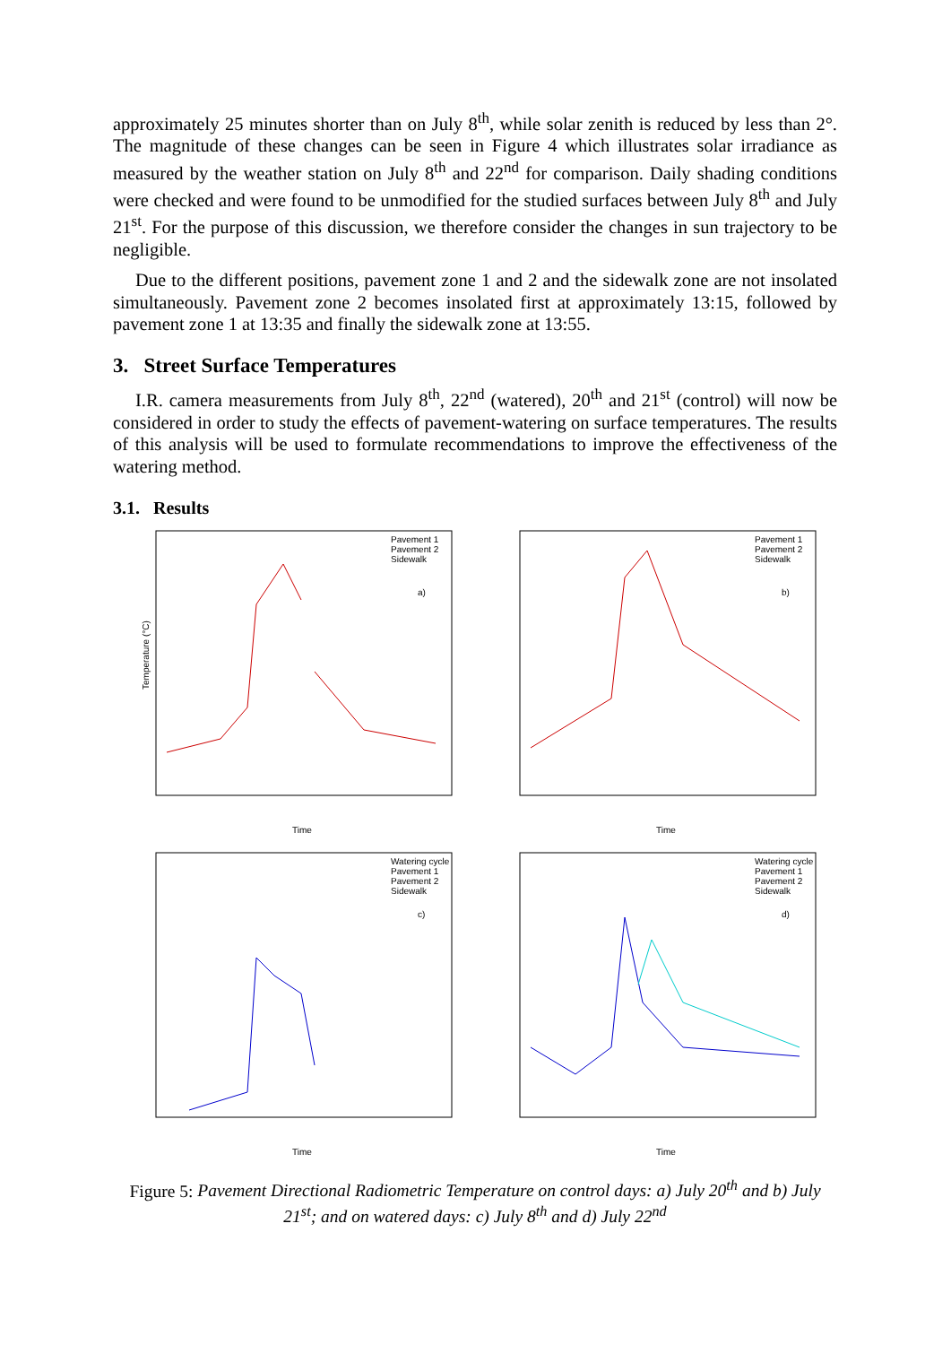approximately 25 minutes shorter than on July 8<sup>th</sup>, while solar zenith is reduced by less than 2°. The magnitude of these changes can be seen in Figure 4 which illustrates solar irradiance as measured by the weather station on July 8<sup>th</sup> and 22<sup>nd</sup> for comparison. Daily shading conditions were checked and were found to be unmodified for the studied surfaces between July 8<sup>th</sup> and July 21<sup>st</sup>. For the purpose of this discussion, we therefore consider the changes in sun trajectory to be negligible.
Due to the different positions, pavement zone 1 and 2 and the sidewalk zone are not insolated simultaneously. Pavement zone 2 becomes insolated first at approximately 13:15, followed by pavement zone 1 at 13:35 and finally the sidewalk zone at 13:55.
3. Street Surface Temperatures
I.R. camera measurements from July 8<sup>th</sup>, 22<sup>nd</sup> (watered), 20<sup>th</sup> and 21<sup>st</sup> (control) will now be considered in order to study the effects of pavement-watering on surface temperatures. The results of this analysis will be used to formulate recommendations to improve the effectiveness of the watering method.
3.1. Results
Temperature (°C)
Time
a)
Pavement 1
Pavement 2
Sidewalk
Time
b)
Pavement 1
Pavement 2
Sidewalk
Time
c)
Watering cycle
Pavement 1
Pavement 2
Sidewalk
Time
d)
Watering cycle
Pavement 1
Pavement 2
Sidewalk
Figure 5: Pavement Directional Radiometric Temperature on control days: a) July 20<sup>th</sup> and b) July 21<sup>st</sup>; and on watered days: c) July 8<sup>th</sup> and d) July 22<sup>nd</sup>